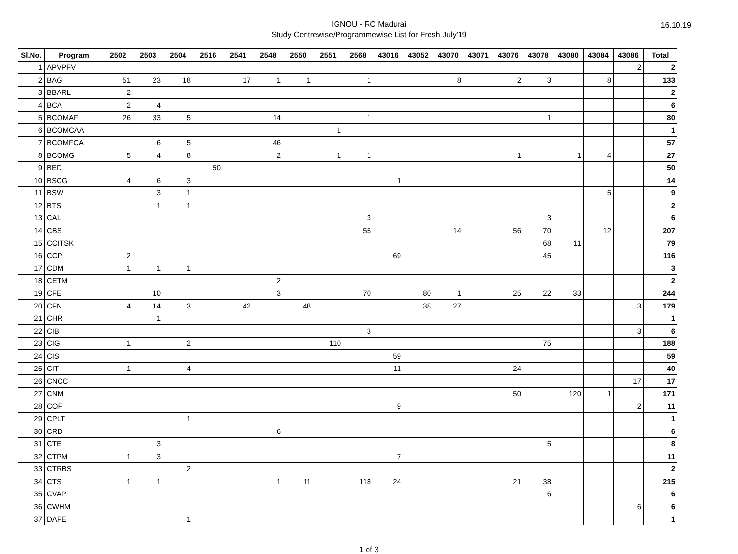16.10.19
IGNOU - RC Madurai
Study Centrewise/Programmewise List for Fresh July'19
| Sl.No. | Program | 2502 | 2503 | 2504 | 2516 | 2541 | 2548 | 2550 | 2551 | 2568 | 43016 | 43052 | 43070 | 43071 | 43076 | 43078 | 43080 | 43084 | 43086 | Total |
| --- | --- | --- | --- | --- | --- | --- | --- | --- | --- | --- | --- | --- | --- | --- | --- | --- | --- | --- | --- | --- |
| 1 | APVPFV | | | | | | | | | | | | | | | | | | 2 | 2 |
| 2 | BAG | 51 | 23 | 18 | | 17 | 1 | 1 | | 1 | | | 8 | | 2 | 3 | | 8 | | 133 |
| 3 | BBARL | 2 | | | | | | | | | | | | | | | | | | 2 |
| 4 | BCA | 2 | 4 | | | | | | | | | | | | | | | | | 6 |
| 5 | BCOMAF | 26 | 33 | 5 | | | 14 | | | 1 | | | | | | 1 | | | | 80 |
| 6 | BCOMCAA | | | | | | | | 1 | | | | | | | | | | | 1 |
| 7 | BCOMFCA | | 6 | 5 | | | 46 | | | | | | | | | | | | | 57 |
| 8 | BCOMG | 5 | 4 | 8 | | | 2 | | 1 | 1 | | | | | 1 | | 1 | 4 | | 27 |
| 9 | BED | | | | 50 | | | | | | | | | | | | | | | 50 |
| 10 | BSCG | 4 | 6 | 3 | | | | | | | 1 | | | | | | | | | 14 |
| 11 | BSW | | 3 | 1 | | | | | | | | | | | | | | 5 | | 9 |
| 12 | BTS | | 1 | 1 | | | | | | | | | | | | | | | | 2 |
| 13 | CAL | | | | | | | | | 3 | | | | | | 3 | | | | 6 |
| 14 | CBS | | | | | | | | | 55 | | | 14 | | 56 | 70 | | 12 | | 207 |
| 15 | CCITSK | | | | | | | | | | | | | | | 68 | 11 | | | 79 |
| 16 | CCP | 2 | | | | | | | | | 69 | | | | | 45 | | | | 116 |
| 17 | CDM | 1 | 1 | 1 | | | | | | | | | | | | | | | | 3 |
| 18 | CETM | | | | | | 2 | | | | | | | | | | | | | 2 |
| 19 | CFE | | 10 | | | | 3 | | | 70 | | 80 | 1 | | 25 | 22 | 33 | | | 244 |
| 20 | CFN | 4 | 14 | 3 | | 42 | | 48 | | | | 38 | 27 | | | | | | 3 | 179 |
| 21 | CHR | | 1 | | | | | | | | | | | | | | | | | 1 |
| 22 | CIB | | | | | | | | | 3 | | | | | | | | | 3 | 6 |
| 23 | CIG | 1 | | 2 | | | | | 110 | | | | | | | 75 | | | | 188 |
| 24 | CIS | | | | | | | | | | 59 | | | | | | | | | 59 |
| 25 | CIT | 1 | | 4 | | | | | | | 11 | | | | 24 | | | | | 40 |
| 26 | CNCC | | | | | | | | | | | | | | | | | | 17 | 17 |
| 27 | CNM | | | | | | | | | | | | | | 50 | | 120 | 1 | | 171 |
| 28 | COF | | | | | | | | | | 9 | | | | | | | | 2 | 11 |
| 29 | CPLT | | | 1 | | | | | | | | | | | | | | | | 1 |
| 30 | CRD | | | | | | 6 | | | | | | | | | | | | | 6 |
| 31 | CTE | | 3 | | | | | | | | | | | | | 5 | | | | 8 |
| 32 | CTPM | 1 | 3 | | | | | | | | 7 | | | | | | | | | 11 |
| 33 | CTRBS | | | 2 | | | | | | | | | | | | | | | | 2 |
| 34 | CTS | 1 | 1 | | | | 1 | 11 | | 118 | 24 | | | | 21 | 38 | | | | 215 |
| 35 | CVAP | | | | | | | | | | | | | | | 6 | | | | 6 |
| 36 | CWHM | | | | | | | | | | | | | | | | | | 6 | 6 |
| 37 | DAFE | | | 1 | | | | | | | | | | | | | | | | 1 |
1 of 3